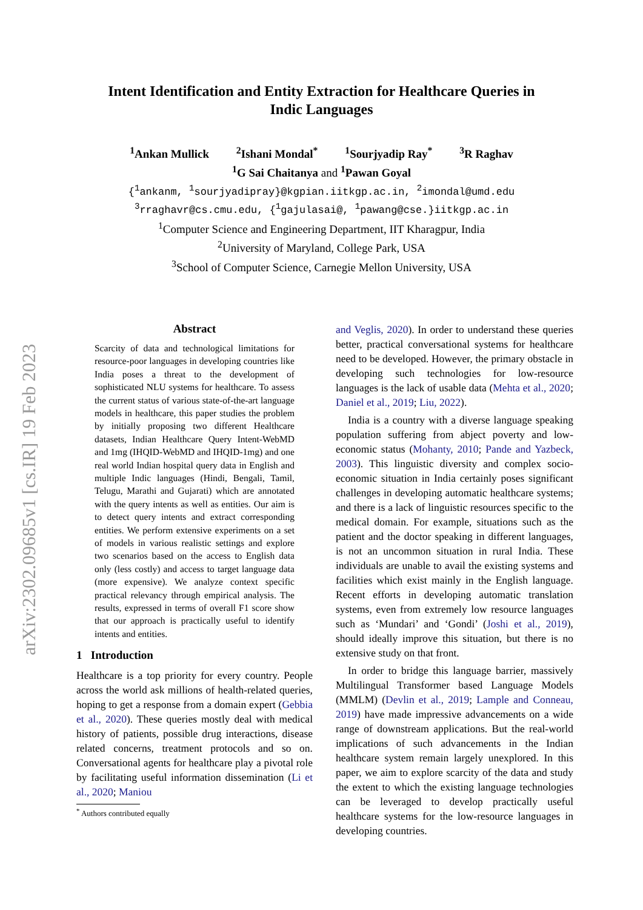arXiv:2302.09685v1 [cs.IR] 19 Feb 2023
Intent Identification and Entity Extraction for Healthcare Queries in Indic Languages
<sup>1</sup> Ankan Mullick <sup>2</sup>Ishani Mondal<sup>*</sup> <sup>1</sup>Sourjyadip Ray<sup>*</sup> <sup>3</sup>R Raghav
<sup>1</sup> G Sai Chaitanya and <sup>1</sup>Pawan Goyal
{<sup>1</sup>ankanm, <sup>1</sup>sourjyadipray}@kgpian.iitkgp.ac.in, <sup>2</sup>imondal@umd.edu
<sup>3</sup> rraghavr@cs.cmu.edu, {<sup>1</sup>gajulasai@, <sup>1</sup>pawang@cse.}iitkgp.ac.in
<sup>1</sup> Computer Science and Engineering Department, IIT Kharagpur, India
<sup>2</sup> University of Maryland, College Park, USA
<sup>3</sup> School of Computer Science, Carnegie Mellon University, USA
Abstract
Scarcity of data and technological limitations for resource-poor languages in developing countries like India poses a threat to the development of sophisticated NLU systems for healthcare. To assess the current status of various state-of-the-art language models in healthcare, this paper studies the problem by initially proposing two different Healthcare datasets, Indian Healthcare Query Intent-WebMD and 1mg (IHQID-WebMD and IHQID-1mg) and one real world Indian hospital query data in English and multiple Indic languages (Hindi, Bengali, Tamil, Telugu, Marathi and Gujarati) which are annotated with the query intents as well as entities. Our aim is to detect query intents and extract corresponding entities. We perform extensive experiments on a set of models in various realistic settings and explore two scenarios based on the access to English data only (less costly) and access to target language data (more expensive). We analyze context specific practical relevancy through empirical analysis. The results, expressed in terms of overall F1 score show that our approach is practically useful to identify intents and entities.
1 Introduction
Healthcare is a top priority for every country. People across the world ask millions of health-related queries, hoping to get a response from a domain expert (Gebbia et al., 2020). These queries mostly deal with medical history of patients, possible drug interactions, disease related concerns, treatment protocols and so on. Conversational agents for healthcare play a pivotal role by facilitating useful information dissemination (Li et al., 2020; Maniou
<sup>*</sup> Authors contributed equally
and Veglis, 2020). In order to understand these queries better, practical conversational systems for healthcare need to be developed. However, the primary obstacle in developing such technologies for low-resource languages is the lack of usable data (Mehta et al., 2020; Daniel et al., 2019; Liu, 2022).
India is a country with a diverse language speaking population suffering from abject poverty and low-economic status (Mohanty, 2010; Pande and Yazbeck, 2003). This linguistic diversity and complex socio-economic situation in India certainly poses significant challenges in developing automatic healthcare systems; and there is a lack of linguistic resources specific to the medical domain. For example, situations such as the patient and the doctor speaking in different languages, is not an uncommon situation in rural India. These individuals are unable to avail the existing systems and facilities which exist mainly in the English language. Recent efforts in developing automatic translation systems, even from extremely low resource languages such as ‘Mundari’ and ‘Gondi’ (Joshi et al., 2019), should ideally improve this situation, but there is no extensive study on that front.
In order to bridge this language barrier, massively Multilingual Transformer based Language Models (MMLM) (Devlin et al., 2019; Lample and Conneau, 2019) have made impressive advancements on a wide range of downstream applications. But the real-world implications of such advancements in the Indian healthcare system remain largely unexplored. In this paper, we aim to explore scarcity of the data and study the extent to which the existing language technologies can be leveraged to develop practically useful healthcare systems for the low-resource languages in developing countries.